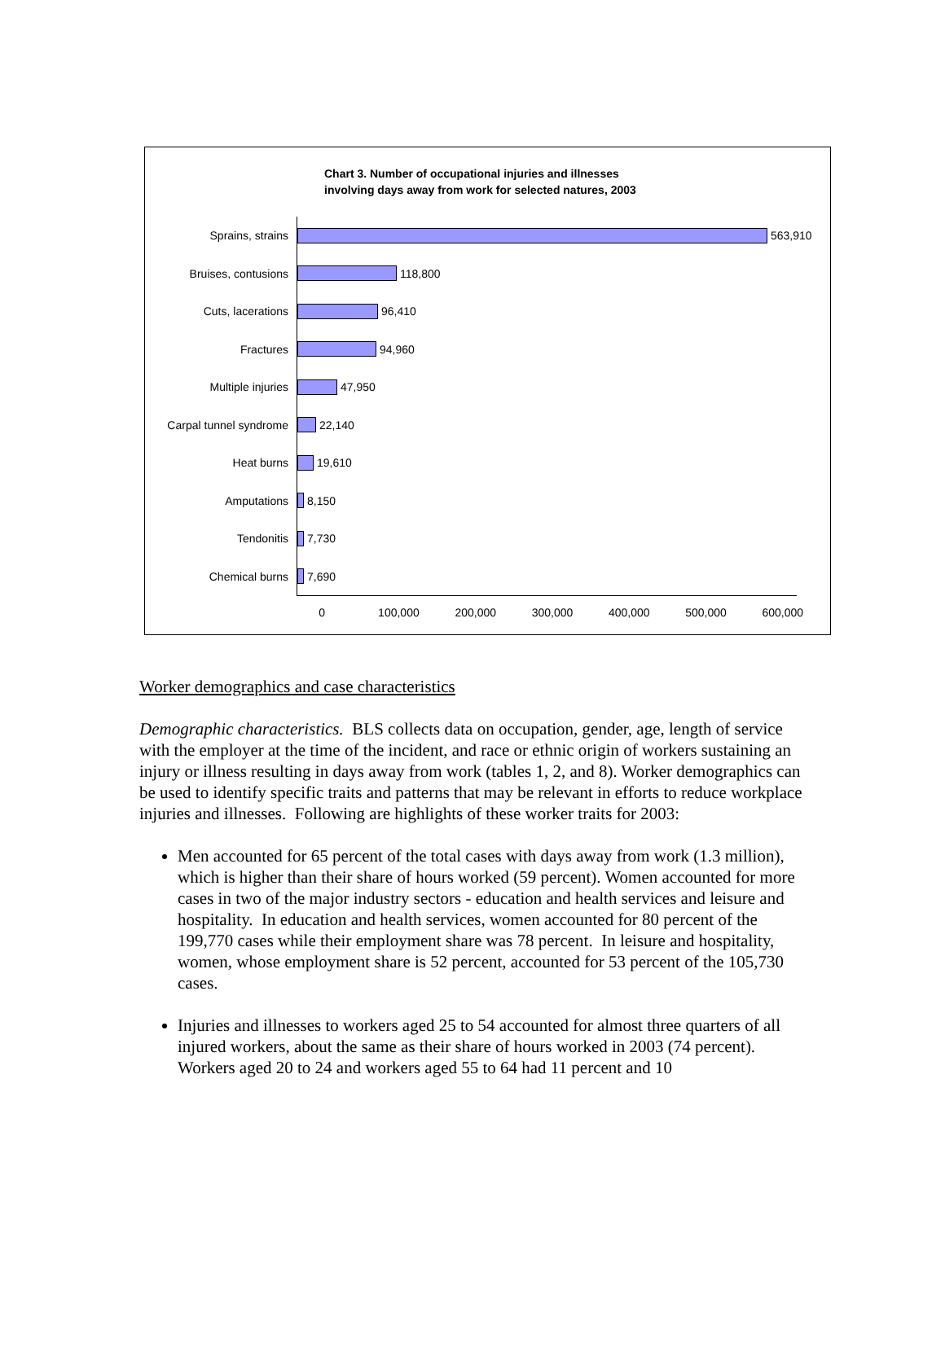Chart 3. Number of occupational injuries and illnesses
involving days away from work for selected natures, 2003
Sprains, strains
563,910
Bruises, contusions
118,800
Cuts, lacerations
96,410
Fractures
94,960
Multiple injuries
47,950
Carpal tunnel syndrome
22,140
Heat burns
19,610
Amputations
8,150
Tendonitis
7,730
Chemical burns
7,690
0 100,000 200,000 300,000 400,000 500,000 600,000
Worker demographics and case characteristics
Demographic characteristics. BLS collects data on occupation, gender, age, length of service with the employer at the time of the incident, and race or ethnic origin of workers sustaining an injury or illness resulting in days away from work (tables 1, 2, and 8). Worker demographics can be used to identify specific traits and patterns that may be relevant in efforts to reduce workplace injuries and illnesses. Following are highlights of these worker traits for 2003:
Men accounted for 65 percent of the total cases with days away from work (1.3 million), which is higher than their share of hours worked (59 percent). Women accounted for more cases in two of the major industry sectors - education and health services and leisure and hospitality. In education and health services, women accounted for 80 percent of the 199,770 cases while their employment share was 78 percent. In leisure and hospitality, women, whose employment share is 52 percent, accounted for 53 percent of the 105,730 cases.
Injuries and illnesses to workers aged 25 to 54 accounted for almost three quarters of all injured workers, about the same as their share of hours worked in 2003 (74 percent). Workers aged 20 to 24 and workers aged 55 to 64 had 11 percent and 10